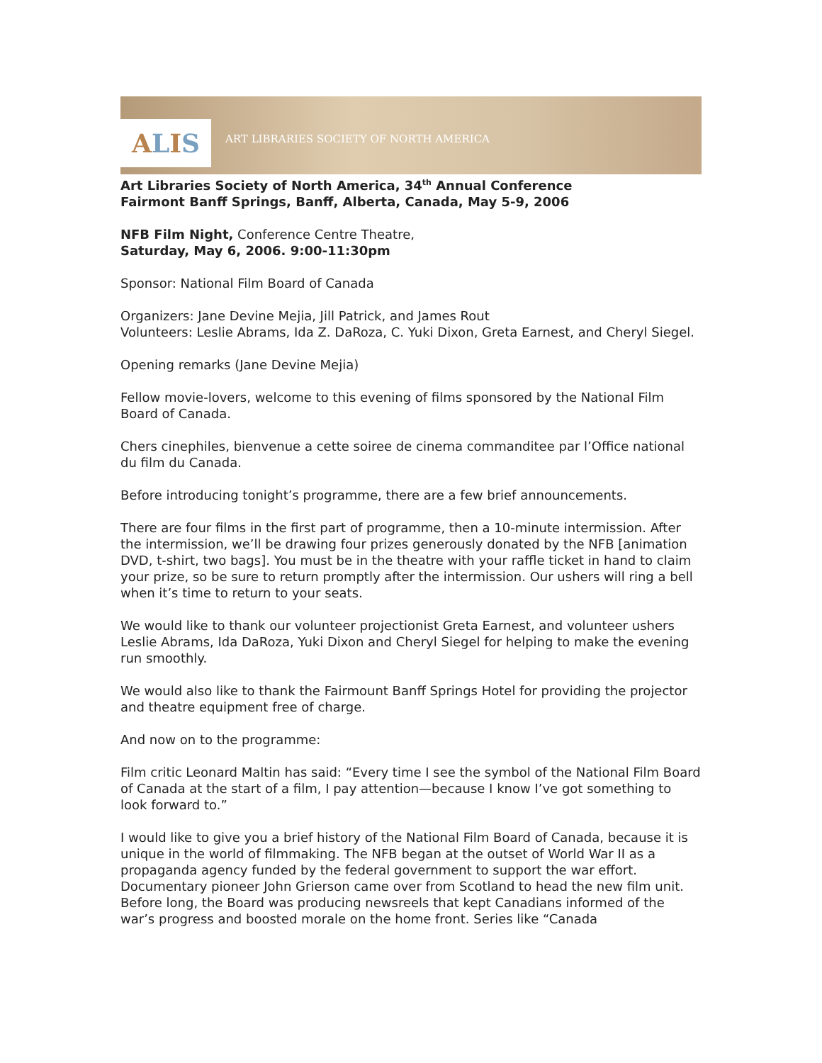A L I S
ART LIBRARIES SOCIETY OF NORTH AMERICA
Art Libraries Society of North America, 34<sup>th</sup> Annual Conference
Fairmont Banff Springs, Banff, Alberta, Canada, May 5-9, 2006
NFB Film Night, Conference Centre Theatre,
Saturday, May 6, 2006. 9:00-11:30pm
Sponsor: National Film Board of Canada
Organizers: Jane Devine Mejia, Jill Patrick, and James Rout
Volunteers: Leslie Abrams, Ida Z. DaRoza, C. Yuki Dixon, Greta Earnest, and Cheryl Siegel.
Opening remarks (Jane Devine Mejia)
Fellow movie-lovers, welcome to this evening of films sponsored by the National Film Board of Canada.
Chers cinephiles, bienvenue a cette soiree de cinema commanditee par l’Office national du film du Canada.
Before introducing tonight’s programme, there are a few brief announcements.
There are four films in the first part of programme, then a 10-minute intermission. After the intermission, we’ll be drawing four prizes generously donated by the NFB [animation DVD, t-shirt, two bags]. You must be in the theatre with your raffle ticket in hand to claim your prize, so be sure to return promptly after the intermission. Our ushers will ring a bell when it’s time to return to your seats.
We would like to thank our volunteer projectionist Greta Earnest, and volunteer ushers Leslie Abrams, Ida DaRoza, Yuki Dixon and Cheryl Siegel for helping to make the evening run smoothly.
We would also like to thank the Fairmount Banff Springs Hotel for providing the projector and theatre equipment free of charge.
And now on to the programme:
Film critic Leonard Maltin has said: “Every time I see the symbol of the National Film Board of Canada at the start of a film, I pay attention—because I know I’ve got something to look forward to.”
I would like to give you a brief history of the National Film Board of Canada, because it is unique in the world of filmmaking. The NFB began at the outset of World War II as a propaganda agency funded by the federal government to support the war effort. Documentary pioneer John Grierson came over from Scotland to head the new film unit. Before long, the Board was producing newsreels that kept Canadians informed of the war’s progress and boosted morale on the home front. Series like “Canada